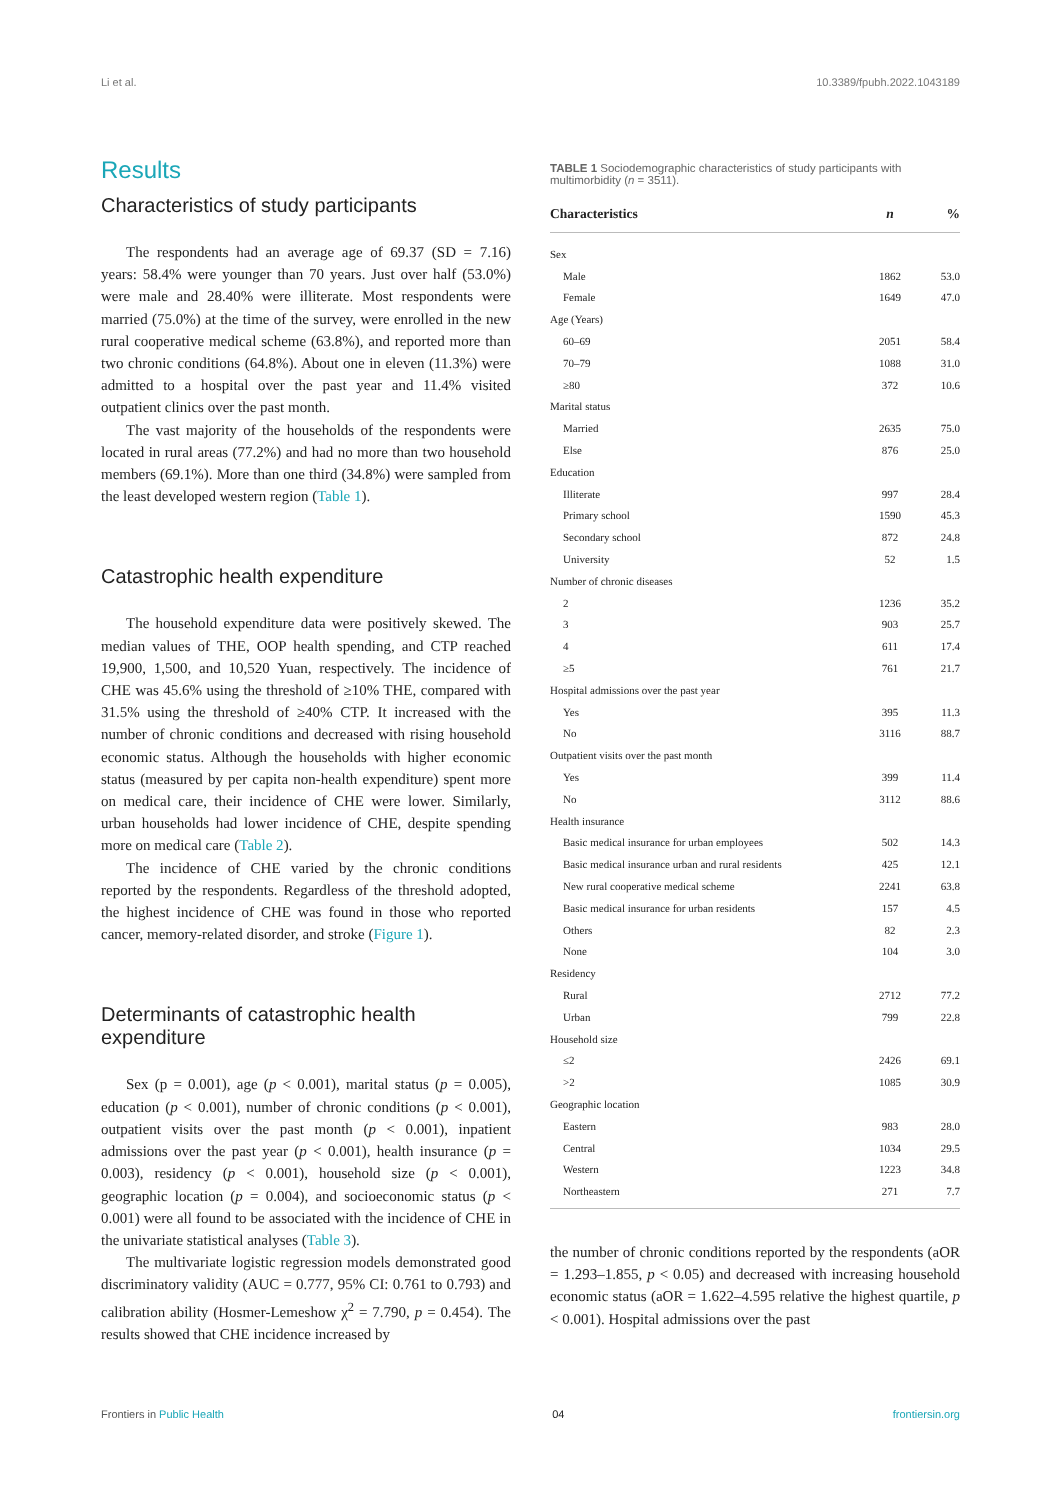Li et al. 10.3389/fpubh.2022.1043189
Results
Characteristics of study participants
The respondents had an average age of 69.37 (SD = 7.16) years: 58.4% were younger than 70 years. Just over half (53.0%) were male and 28.40% were illiterate. Most respondents were married (75.0%) at the time of the survey, were enrolled in the new rural cooperative medical scheme (63.8%), and reported more than two chronic conditions (64.8%). About one in eleven (11.3%) were admitted to a hospital over the past year and 11.4% visited outpatient clinics over the past month.
The vast majority of the households of the respondents were located in rural areas (77.2%) and had no more than two household members (69.1%). More than one third (34.8%) were sampled from the least developed western region (Table 1).
Catastrophic health expenditure
The household expenditure data were positively skewed. The median values of THE, OOP health spending, and CTP reached 19,900, 1,500, and 10,520 Yuan, respectively. The incidence of CHE was 45.6% using the threshold of ≥10% THE, compared with 31.5% using the threshold of ≥40% CTP. It increased with the number of chronic conditions and decreased with rising household economic status. Although the households with higher economic status (measured by per capita non-health expenditure) spent more on medical care, their incidence of CHE were lower. Similarly, urban households had lower incidence of CHE, despite spending more on medical care (Table 2).
The incidence of CHE varied by the chronic conditions reported by the respondents. Regardless of the threshold adopted, the highest incidence of CHE was found in those who reported cancer, memory-related disorder, and stroke (Figure 1).
Determinants of catastrophic health expenditure
Sex (p = 0.001), age (p < 0.001), marital status (p = 0.005), education (p < 0.001), number of chronic conditions (p < 0.001), outpatient visits over the past month (p < 0.001), inpatient admissions over the past year (p < 0.001), health insurance (p = 0.003), residency (p < 0.001), household size (p < 0.001), geographic location (p = 0.004), and socioeconomic status (p < 0.001) were all found to be associated with the incidence of CHE in the univariate statistical analyses (Table 3).
The multivariate logistic regression models demonstrated good discriminatory validity (AUC = 0.777, 95% CI: 0.761 to 0.793) and calibration ability (Hosmer-Lemeshow χ<sup>2</sup> = 7.790, p = 0.454). The results showed that CHE incidence increased by
TABLE 1 Sociodemographic characteristics of study participants with multimorbidity (n = 3511).
| Characteristics | n | % |
| --- | --- | --- |
| Sex | | |
| Male | 1862 | 53.0 |
| Female | 1649 | 47.0 |
| Age (Years) | | |
| 60–69 | 2051 | 58.4 |
| 70–79 | 1088 | 31.0 |
| ≥80 | 372 | 10.6 |
| Marital status | | |
| Married | 2635 | 75.0 |
| Else | 876 | 25.0 |
| Education | | |
| Illiterate | 997 | 28.4 |
| Primary school | 1590 | 45.3 |
| Secondary school | 872 | 24.8 |
| University | 52 | 1.5 |
| Number of chronic diseases | | |
| 2 | 1236 | 35.2 |
| 3 | 903 | 25.7 |
| 4 | 611 | 17.4 |
| ≥5 | 761 | 21.7 |
| Hospital admissions over the past year | | |
| Yes | 395 | 11.3 |
| No | 3116 | 88.7 |
| Outpatient visits over the past month | | |
| Yes | 399 | 11.4 |
| No | 3112 | 88.6 |
| Health insurance | | |
| Basic medical insurance for urban employees | 502 | 14.3 |
| Basic medical insurance urban and rural residents | 425 | 12.1 |
| New rural cooperative medical scheme | 2241 | 63.8 |
| Basic medical insurance for urban residents | 157 | 4.5 |
| Others | 82 | 2.3 |
| None | 104 | 3.0 |
| Residency | | |
| Rural | 2712 | 77.2 |
| Urban | 799 | 22.8 |
| Household size | | |
| ≤2 | 2426 | 69.1 |
| >2 | 1085 | 30.9 |
| Geographic location | | |
| Eastern | 983 | 28.0 |
| Central | 1034 | 29.5 |
| Western | 1223 | 34.8 |
| Northeastern | 271 | 7.7 |
the number of chronic conditions reported by the respondents (aOR = 1.293–1.855, p < 0.05) and decreased with increasing household economic status (aOR = 1.622–4.595 relative the highest quartile, p < 0.001). Hospital admissions over the past
Frontiers in Public Health 04 frontiersin.org